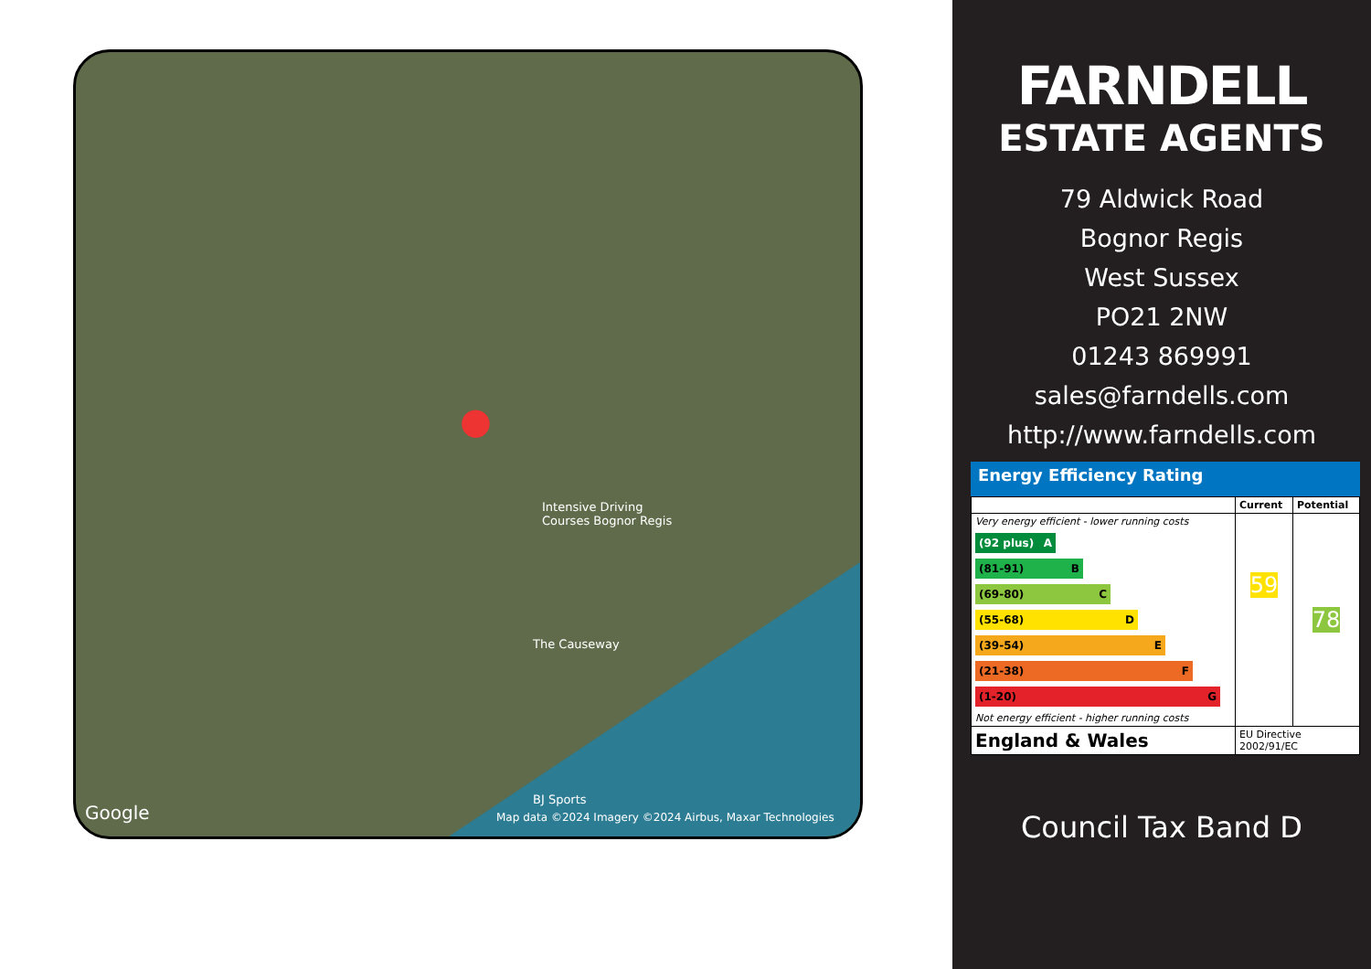Intensive Driving
Courses Bognor Regis
The Causeway
BJ Sports
Google Map data ©2024 Imagery ©2024 Airbus, Maxar Technologies
●
FARNDELL
ESTATE AGENTS
79 Aldwick Road
Bognor Regis
West Sussex
PO21 2NW
01243 869991
sales@farndells.com
http://www.farndells.com
Energy Efficiency Rating
| | Current | Potential |
| --- | --- | --- |
| Very energy efficient - lower running costs (92 plus) A (81-91) B (69-80) C (55-68) D (39-54) E (21-38) F (1-20) G Not energy efficient - higher running costs | 59 | 78 |
| England & Wales | EU Directive 2002/91/EC | |
Council Tax Band D